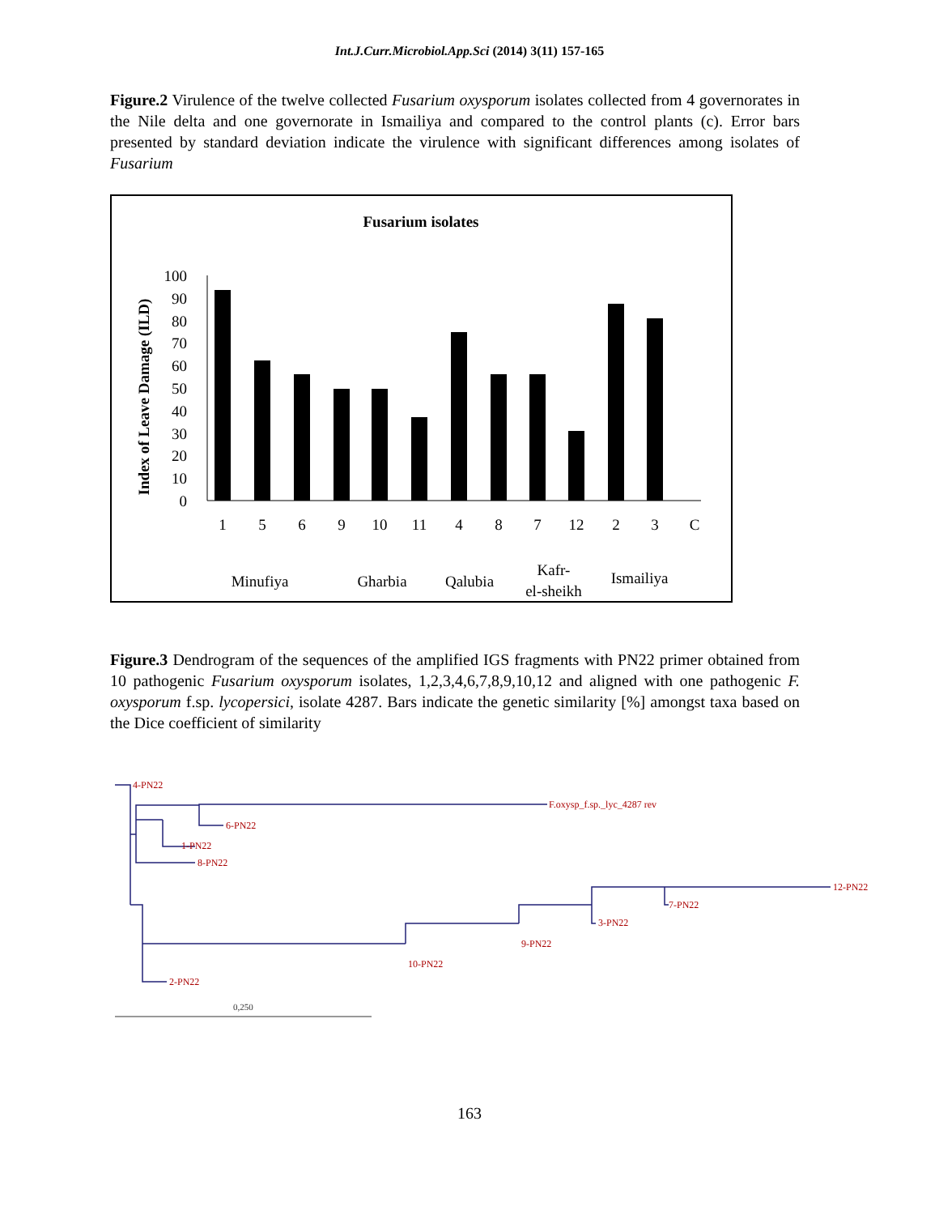Int.J.Curr.Microbiol.App.Sci (2014) 3(11) 157-165
Figure.2 Virulence of the twelve collected Fusarium oxysporum isolates collected from 4 governorates in the Nile delta and one governorate in Ismailiya and compared to the control plants (c). Error bars presented by standard deviation indicate the virulence with significant differences among isolates of Fusarium
Fusarium isolates
Index of Leave Damage (ILD)
100
90
80
70
60
50
40
30
20
10
0
1
5
6
9
10
11
4
8
7
12
2
3
C
Minufiya
Gharbia
Qalubia
Kafr-
el-sheikh
Ismailiya
Figure.3 Dendrogram of the sequences of the amplified IGS fragments with PN22 primer obtained from 10 pathogenic Fusarium oxysporum isolates, 1,2,3,4,6,7,8,9,10,12 and aligned with one pathogenic F. oxysporum f.sp. lycopersici, isolate 4287. Bars indicate the genetic similarity [%] amongst taxa based on the Dice coefficient of similarity
4-PN22
F.oxysp_f.sp._lyc_4287 rev
6-PN22
1-PN22
8-PN22
12-PN22
7-PN22
3-PN22
9-PN22
10-PN22
2-PN22
0,250
163